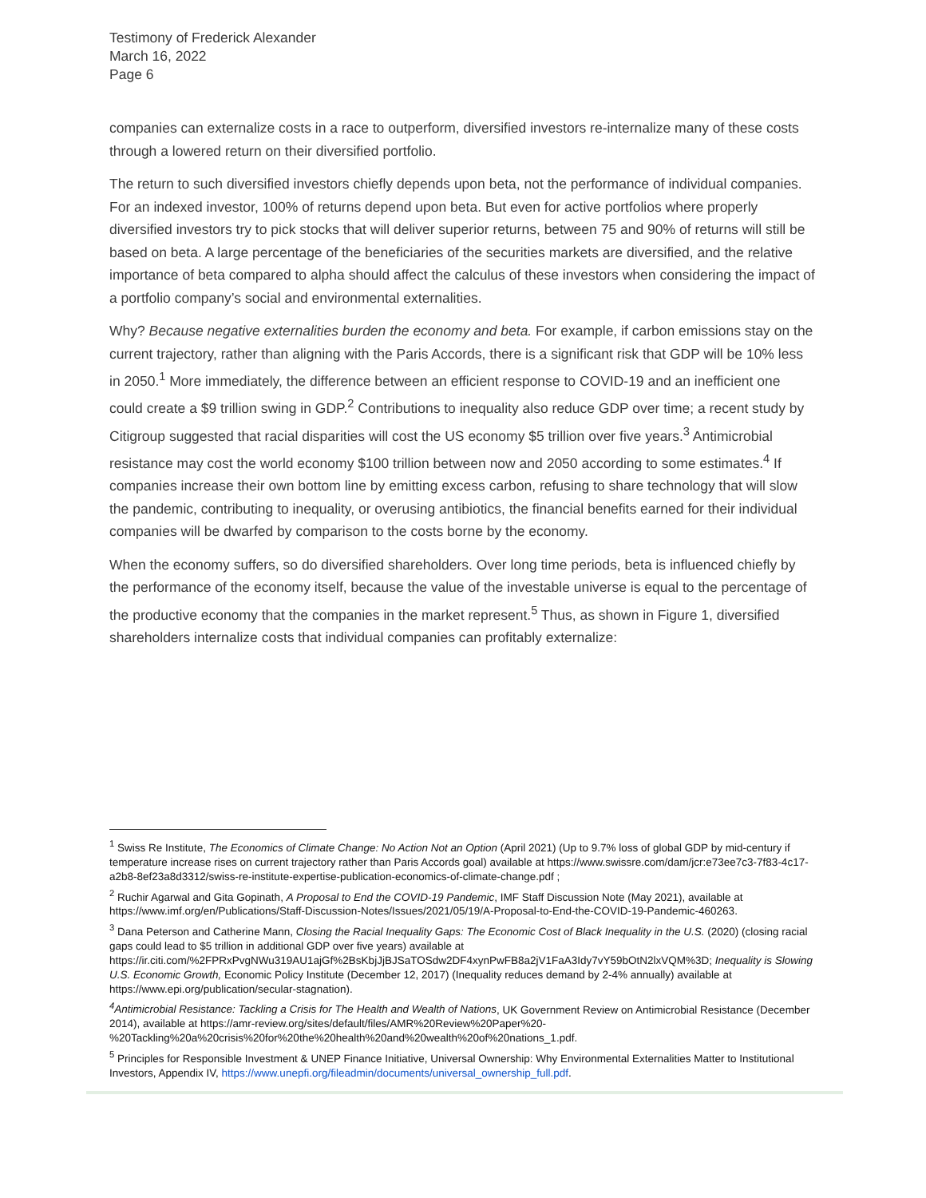Testimony of Frederick Alexander
March 16, 2022
Page 6
companies can externalize costs in a race to outperform, diversified investors re-internalize many of these costs through a lowered return on their diversified portfolio.
The return to such diversified investors chiefly depends upon beta, not the performance of individual companies. For an indexed investor, 100% of returns depend upon beta. But even for active portfolios where properly diversified investors try to pick stocks that will deliver superior returns, between 75 and 90% of returns will still be based on beta. A large percentage of the beneficiaries of the securities markets are diversified, and the relative importance of beta compared to alpha should affect the calculus of these investors when considering the impact of a portfolio company’s social and environmental externalities.
Why? Because negative externalities burden the economy and beta. For example, if carbon emissions stay on the current trajectory, rather than aligning with the Paris Accords, there is a significant risk that GDP will be 10% less in 2050.<sup>1</sup> More immediately, the difference between an efficient response to COVID-19 and an inefficient one could create a $9 trillion swing in GDP.<sup>2</sup> Contributions to inequality also reduce GDP over time; a recent study by Citigroup suggested that racial disparities will cost the US economy $5 trillion over five years.<sup>3</sup> Antimicrobial resistance may cost the world economy $100 trillion between now and 2050 according to some estimates.<sup>4</sup> If companies increase their own bottom line by emitting excess carbon, refusing to share technology that will slow the pandemic, contributing to inequality, or overusing antibiotics, the financial benefits earned for their individual companies will be dwarfed by comparison to the costs borne by the economy.
When the economy suffers, so do diversified shareholders. Over long time periods, beta is influenced chiefly by the performance of the economy itself, because the value of the investable universe is equal to the percentage of the productive economy that the companies in the market represent.<sup>5</sup> Thus, as shown in Figure 1, diversified shareholders internalize costs that individual companies can profitably externalize:
<sup>1</sup> Swiss Re Institute, The Economics of Climate Change: No Action Not an Option (April 2021) (Up to 9.7% loss of global GDP by mid-century if temperature increase rises on current trajectory rather than Paris Accords goal) available at https://www.swissre.com/dam/jcr:e73ee7c3-7f83-4c17-a2b8-8ef23a8d3312/swiss-re-institute-expertise-publication-economics-of-climate-change.pdf ;
<sup>2</sup> Ruchir Agarwal and Gita Gopinath, A Proposal to End the COVID-19 Pandemic, IMF Staff Discussion Note (May 2021), available at https://www.imf.org/en/Publications/Staff-Discussion-Notes/Issues/2021/05/19/A-Proposal-to-End-the-COVID-19-Pandemic-460263.
<sup>3</sup> Dana Peterson and Catherine Mann, Closing the Racial Inequality Gaps: The Economic Cost of Black Inequality in the U.S. (2020) (closing racial gaps could lead to $5 trillion in additional GDP over five years) available at https://ir.citi.com/%2FPRxPvgNWu319AU1ajGf%2BsKbjJjBJSaTOSdw2DF4xynPwFB8a2jV1FaA3Idy7vY59bOtN2lxVQM%3D; Inequality is Slowing U.S. Economic Growth, Economic Policy Institute (December 12, 2017) (Inequality reduces demand by 2-4% annually) available at https://www.epi.org/publication/secular-stagnation).
<sup>4</sup> Antimicrobial Resistance: Tackling a Crisis for The Health and Wealth of Nations, UK Government Review on Antimicrobial Resistance (December 2014), available at https://amr-review.org/sites/default/files/AMR%20Review%20Paper%20-%20Tackling%20a%20crisis%20for%20the%20health%20and%20wealth%20of%20nations_1.pdf.
<sup>5</sup> Principles for Responsible Investment & UNEP Finance Initiative, Universal Ownership: Why Environmental Externalities Matter to Institutional Investors, Appendix IV, https://www.unepfi.org/fileadmin/documents/universal_ownership_full.pdf.